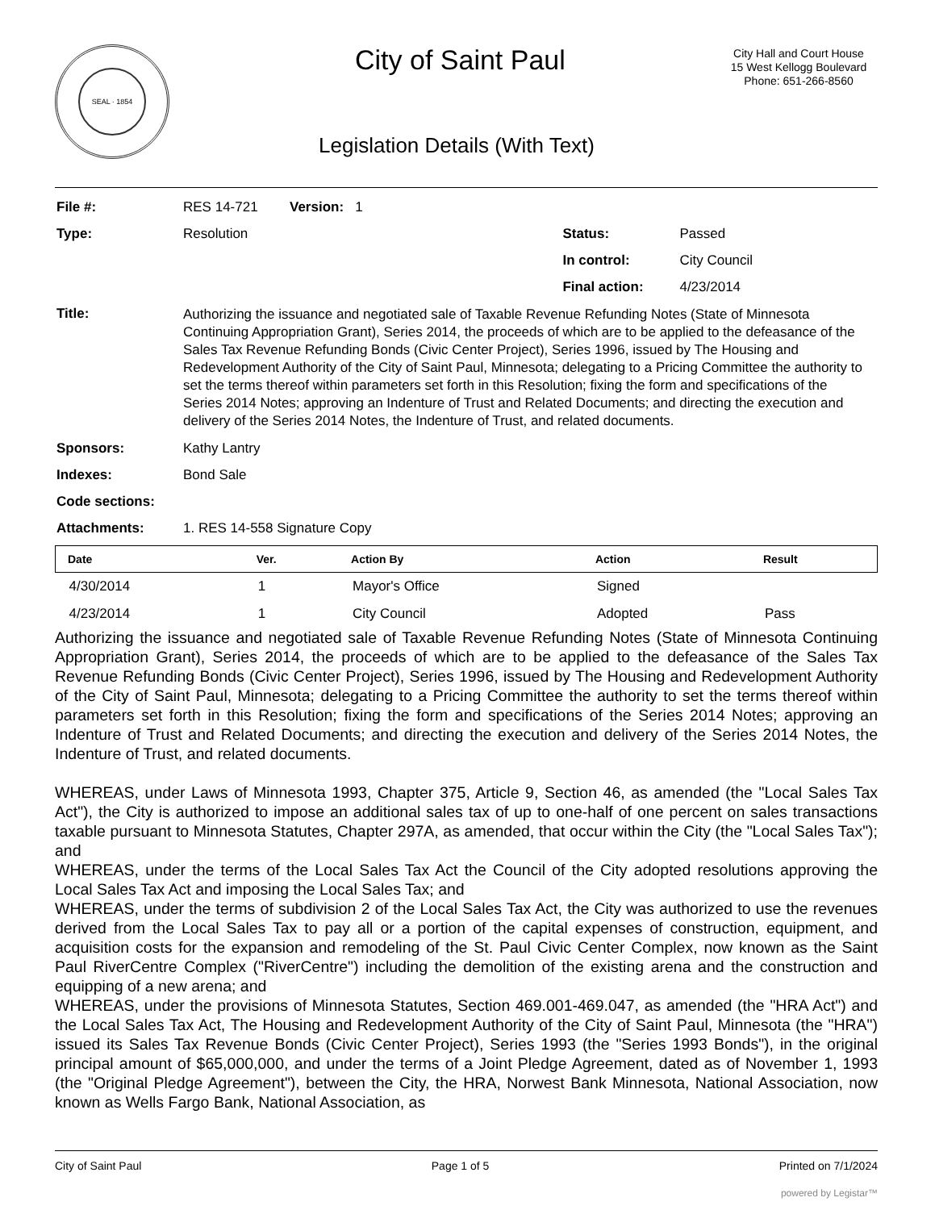SEAL · 1854 City of Saint Paul
City Hall and Court House
15 West Kellogg Boulevard
Phone: 651-266-8560
Legislation Details (With Text)
| File #: | RES 14-721 | Version: 1 | | |
| Type: | Resolution | | Status: | Passed |
| | | | In control: | City Council |
| | | | Final action: | 4/23/2014 |
| Title: | Authorizing the issuance and negotiated sale of Taxable Revenue Refunding Notes (State of Minnesota Continuing Appropriation Grant), Series 2014, the proceeds of which are to be applied to the defeasance of the Sales Tax Revenue Refunding Bonds (Civic Center Project), Series 1996, issued by The Housing and Redevelopment Authority of the City of Saint Paul, Minnesota; delegating to a Pricing Committee the authority to set the terms thereof within parameters set forth in this Resolution; fixing the form and specifications of the Series 2014 Notes; approving an Indenture of Trust and Related Documents; and directing the execution and delivery of the Series 2014 Notes, the Indenture of Trust, and related documents. | | | |
| Sponsors: | Kathy Lantry | | | |
| Indexes: | Bond Sale | | | |
| Code sections: | | | | |
| Attachments: | 1. RES 14-558 Signature Copy | | | |
| Date | Ver. | Action By | Action | Result |
| --- | --- | --- | --- | --- |
| 4/30/2014 | 1 | Mayor's Office | Signed | |
| 4/23/2014 | 1 | City Council | Adopted | Pass |
Authorizing the issuance and negotiated sale of Taxable Revenue Refunding Notes (State of Minnesota Continuing Appropriation Grant), Series 2014, the proceeds of which are to be applied to the defeasance of the Sales Tax Revenue Refunding Bonds (Civic Center Project), Series 1996, issued by The Housing and Redevelopment Authority of the City of Saint Paul, Minnesota; delegating to a Pricing Committee the authority to set the terms thereof within parameters set forth in this Resolution; fixing the form and specifications of the Series 2014 Notes; approving an Indenture of Trust and Related Documents; and directing the execution and delivery of the Series 2014 Notes, the Indenture of Trust, and related documents.
WHEREAS, under Laws of Minnesota 1993, Chapter 375, Article 9, Section 46, as amended (the "Local Sales Tax Act"), the City is authorized to impose an additional sales tax of up to one-half of one percent on sales transactions taxable pursuant to Minnesota Statutes, Chapter 297A, as amended, that occur within the City (the "Local Sales Tax"); and
WHEREAS, under the terms of the Local Sales Tax Act the Council of the City adopted resolutions approving the Local Sales Tax Act and imposing the Local Sales Tax; and
WHEREAS, under the terms of subdivision 2 of the Local Sales Tax Act, the City was authorized to use the revenues derived from the Local Sales Tax to pay all or a portion of the capital expenses of construction, equipment, and acquisition costs for the expansion and remodeling of the St. Paul Civic Center Complex, now known as the Saint Paul RiverCentre Complex ("RiverCentre") including the demolition of the existing arena and the construction and equipping of a new arena; and
WHEREAS, under the provisions of Minnesota Statutes, Section 469.001-469.047, as amended (the "HRA Act") and the Local Sales Tax Act, The Housing and Redevelopment Authority of the City of Saint Paul, Minnesota (the "HRA") issued its Sales Tax Revenue Bonds (Civic Center Project), Series 1993 (the "Series 1993 Bonds"), in the original principal amount of $65,000,000, and under the terms of a Joint Pledge Agreement, dated as of November 1, 1993 (the "Original Pledge Agreement"), between the City, the HRA, Norwest Bank Minnesota, National Association, now known as Wells Fargo Bank, National Association, as
City of Saint Paul Page 1 of 5 Printed on 7/1/2024
powered by Legistar™